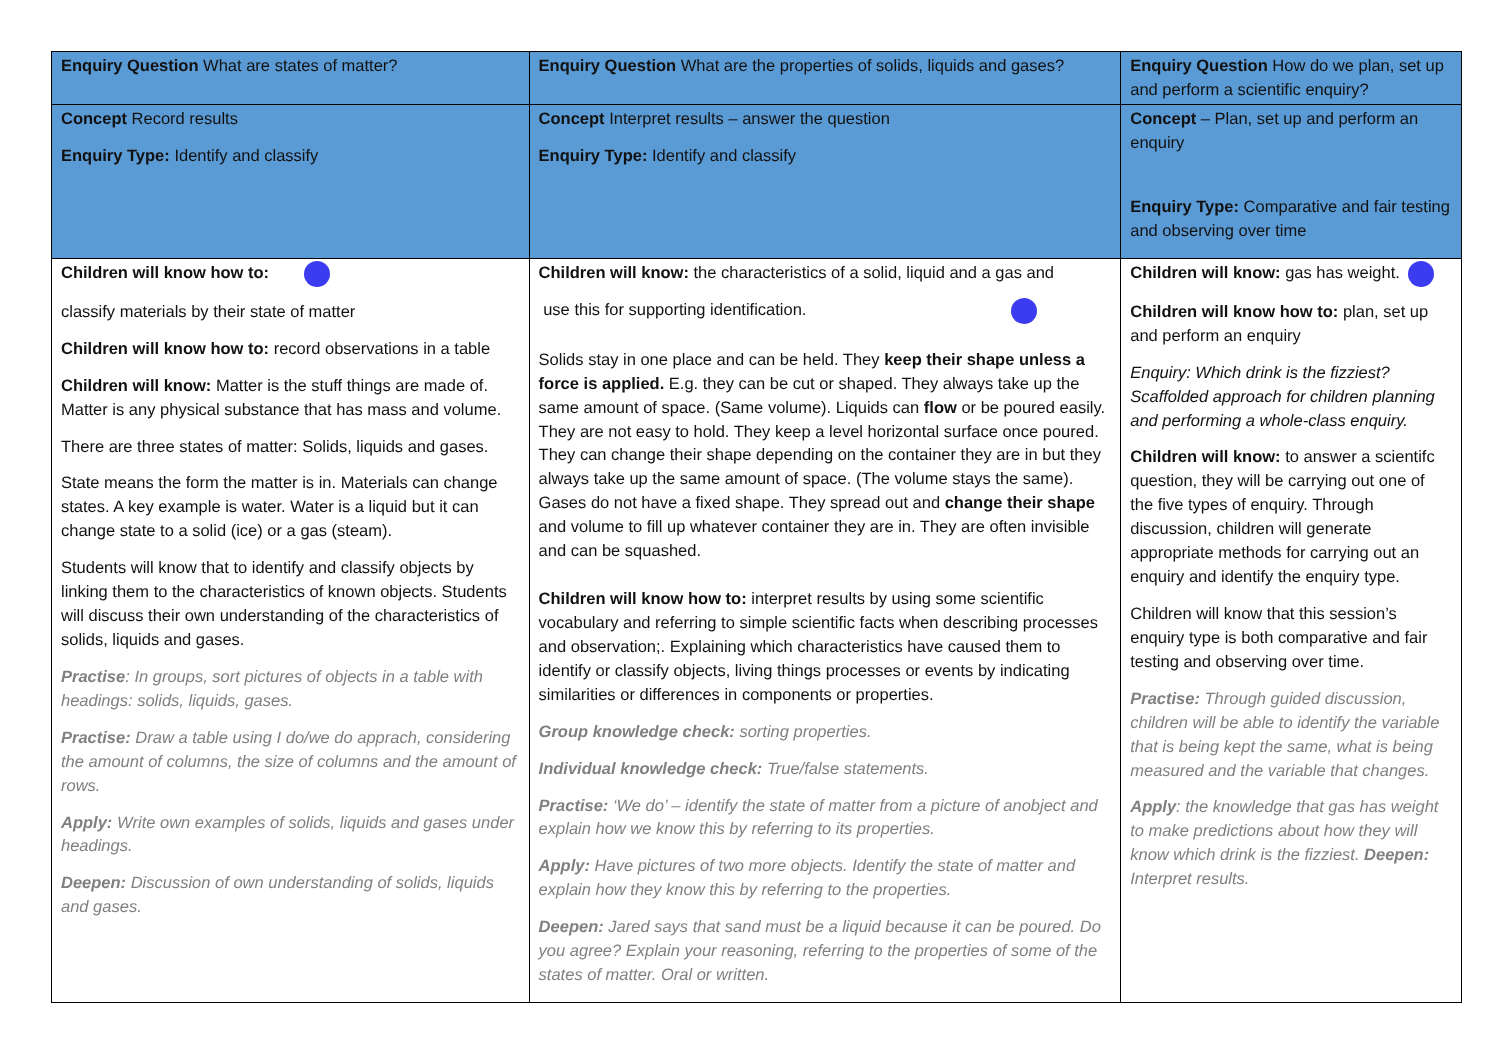| Enquiry Question What are states of matter? | Enquiry Question What are the properties of solids, liquids and gases? | Enquiry Question How do we plan, set up and perform a scientific enquiry? |
| Concept Record results Enquiry Type: Identify and classify | Concept Interpret results – answer the question Enquiry Type: Identify and classify | Concept – Plan, set up and perform an enquiry Enquiry Type: Comparative and fair testing and observing over time |
| Children will know how to: classify materials by their state of matter Children will know how to: record observations in a table Children will know: Matter is the stuff things are made of. Matter is any physical substance that has mass and volume. There are three states of matter: Solids, liquids and gases. State means the form the matter is in. Materials can change states. A key example is water. Water is a liquid but it can change state to a solid (ice) or a gas (steam). Students will know that to identify and classify objects by linking them to the characteristics of known objects. Students will discuss their own understanding of the characteristics of solids, liquids and gases. Practise : In groups, sort pictures of objects in a table with headings: solids, liquids, gases. Practise: Draw a table using I do/we do apprach, considering the amount of columns, the size of columns and the amount of rows. Apply: Write own examples of solids, liquids and gases under headings. Deepen: Discussion of own understanding of solids, liquids and gases. | Children will know: the characteristics of a solid, liquid and a gas and use this for supporting identification. Solids stay in one place and can be held. They keep their shape unless a force is applied. E.g. they can be cut or shaped. They always take up the same amount of space. (Same volume). Liquids can flow or be poured easily. They are not easy to hold. They keep a level horizontal surface once poured. They can change their shape depending on the container they are in but they always take up the same amount of space. (The volume stays the same). Gases do not have a fixed shape. They spread out and change their shape and volume to fill up whatever container they are in. They are often invisible and can be squashed. Children will know how to: interpret results by using some scientific vocabulary and referring to simple scientific facts when describing processes and observation;. Explaining which characteristics have caused them to identify or classify objects, living things processes or events by indicating similarities or differences in components or properties. Group knowledge check: sorting properties. Individual knowledge check: True/false statements. Practise: ‘We do’ – identify the state of matter from a picture of anobject and explain how we know this by referring to its properties. Apply: Have pictures of two more objects. Identify the state of matter and explain how they know this by referring to the properties. Deepen: Jared says that sand must be a liquid because it can be poured. Do you agree? Explain your reasoning, referring to the properties of some of the states of matter. Oral or written. | Children will know: gas has weight. Children will know how to: plan, set up and perform an enquiry Enquiry: Which drink is the fizziest? Scaffolded approach for children planning and performing a whole-class enquiry. Children will know: to answer a scientifc question, they will be carrying out one of the five types of enquiry. Through discussion, children will generate appropriate methods for carrying out an enquiry and identify the enquiry type. Children will know that this session’s enquiry type is both comparative and fair testing and observing over time. Practise: Through guided discussion, children will be able to identify the variable that is being kept the same, what is being measured and the variable that changes. Apply : the knowledge that gas has weight to make predictions about how they will know which drink is the fizziest. Deepen: Interpret results. |